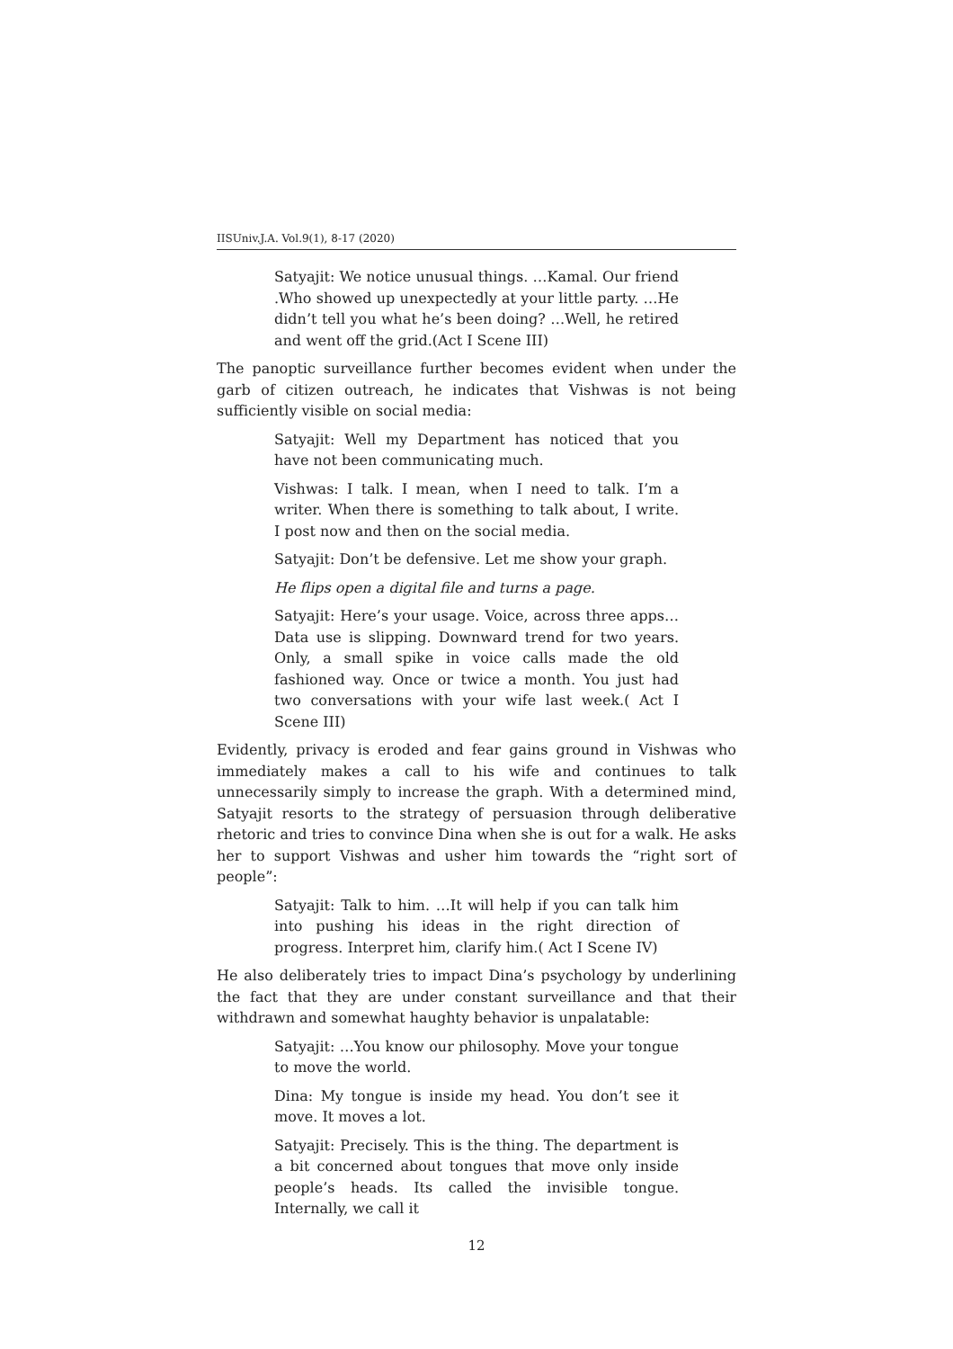IISUniv.J.A. Vol.9(1), 8-17 (2020)
Satyajit: We notice unusual things. …Kamal. Our friend .Who showed up unexpectedly at your little party. …He didn’t tell you what he’s been doing? …Well, he retired and went off the grid.(Act I Scene III)
The panoptic surveillance further becomes evident when under the garb of citizen outreach, he indicates that Vishwas is not being sufficiently visible on social media:
Satyajit: Well my Department has noticed that you have not been communicating much.
Vishwas: I talk. I mean, when I need to talk. I’m a writer. When there is something to talk about, I write. I post now and then on the social media.
Satyajit: Don’t be defensive. Let me show your graph.
He flips open a digital file and turns a page.
Satyajit: Here’s your usage. Voice, across three apps…Data use is slipping. Downward trend for two years. Only, a small spike in voice calls made the old fashioned way. Once or twice a month. You just had two conversations with your wife last week.( Act I Scene III)
Evidently, privacy is eroded and fear gains ground in Vishwas who immediately makes a call to his wife and continues to talk unnecessarily simply to increase the graph. With a determined mind, Satyajit resorts to the strategy of persuasion through deliberative rhetoric and tries to convince Dina when she is out for a walk. He asks her to support Vishwas and usher him towards the “right sort of people”:
Satyajit: Talk to him. …It will help if you can talk him into pushing his ideas in the right direction of progress. Interpret him, clarify him.( Act I Scene IV)
He also deliberately tries to impact Dina’s psychology by underlining the fact that they are under constant surveillance and that their withdrawn and somewhat haughty behavior is unpalatable:
Satyajit: …You know our philosophy. Move your tongue to move the world.
Dina: My tongue is inside my head. You don’t see it move. It moves a lot.
Satyajit: Precisely. This is the thing. The department is a bit concerned about tongues that move only inside people’s heads. Its called the invisible tongue. Internally, we call it
12